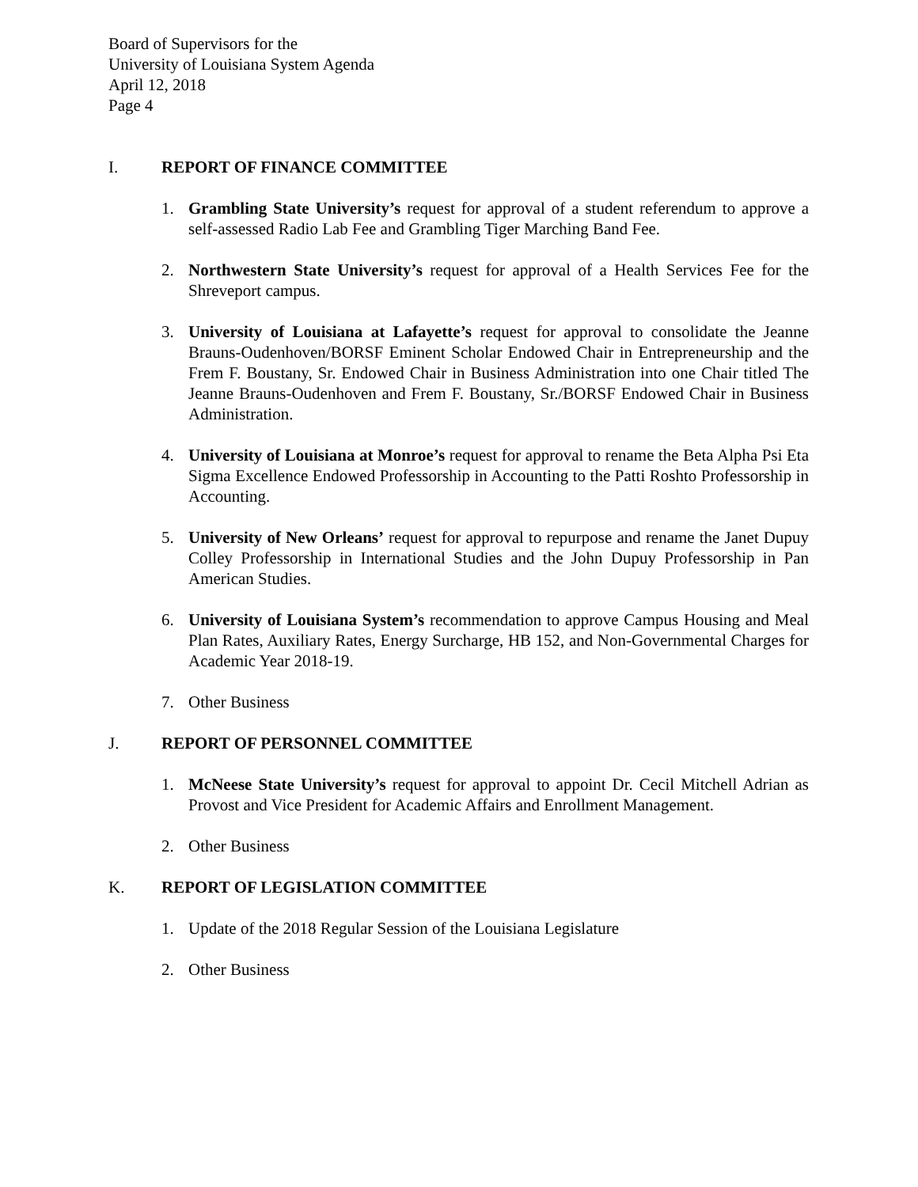Board of Supervisors for the
University of Louisiana System Agenda
April 12, 2018
Page 4
I. REPORT OF FINANCE COMMITTEE
1. Grambling State University’s request for approval of a student referendum to approve a self-assessed Radio Lab Fee and Grambling Tiger Marching Band Fee.
2. Northwestern State University’s request for approval of a Health Services Fee for the Shreveport campus.
3. University of Louisiana at Lafayette’s request for approval to consolidate the Jeanne Brauns-Oudenhoven/BORSF Eminent Scholar Endowed Chair in Entrepreneurship and the Frem F. Boustany, Sr. Endowed Chair in Business Administration into one Chair titled The Jeanne Brauns-Oudenhoven and Frem F. Boustany, Sr./BORSF Endowed Chair in Business Administration.
4. University of Louisiana at Monroe’s request for approval to rename the Beta Alpha Psi Eta Sigma Excellence Endowed Professorship in Accounting to the Patti Roshto Professorship in Accounting.
5. University of New Orleans’ request for approval to repurpose and rename the Janet Dupuy Colley Professorship in International Studies and the John Dupuy Professorship in Pan American Studies.
6. University of Louisiana System’s recommendation to approve Campus Housing and Meal Plan Rates, Auxiliary Rates, Energy Surcharge, HB 152, and Non-Governmental Charges for Academic Year 2018-19.
7. Other Business
J. REPORT OF PERSONNEL COMMITTEE
1. McNeese State University’s request for approval to appoint Dr. Cecil Mitchell Adrian as Provost and Vice President for Academic Affairs and Enrollment Management.
2. Other Business
K. REPORT OF LEGISLATION COMMITTEE
1. Update of the 2018 Regular Session of the Louisiana Legislature
2. Other Business